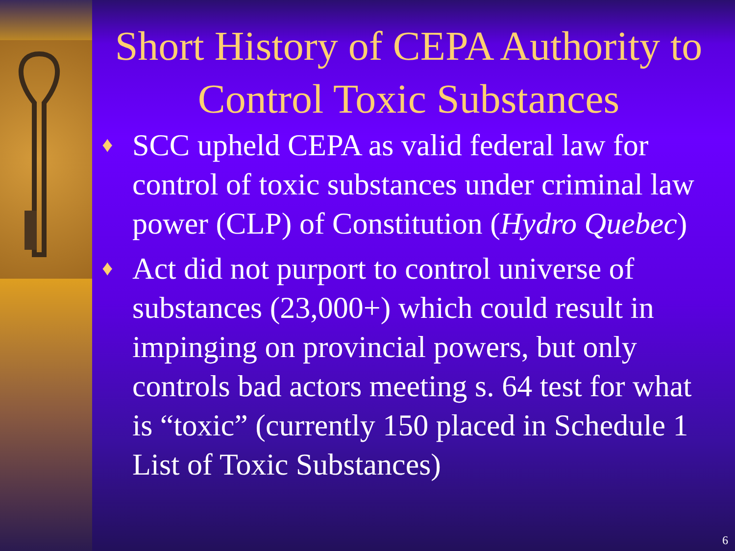Short History of CEPA Authority to Control Toxic Substances
♦ SCC upheld CEPA as valid federal law for control of toxic substances under criminal law power (CLP) of Constitution (Hydro Quebec)
♦ Act did not purport to control universe of substances (23,000+) which could result in impinging on provincial powers, but only controls bad actors meeting s. 64 test for what is “toxic” (currently 150 placed in Schedule 1 List of Toxic Substances)
6